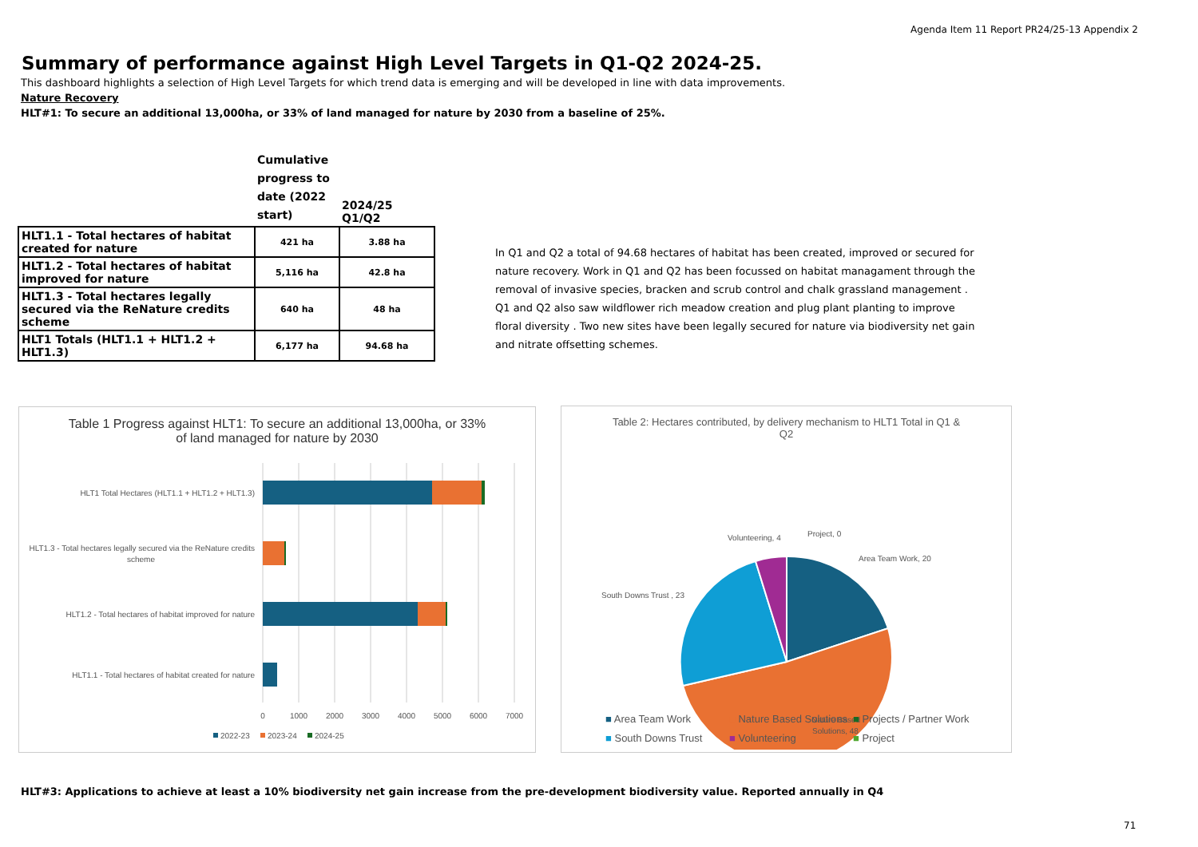Agenda Item 11 Report PR24/25-13 Appendix 2
Summary of performance against High Level Targets in Q1-Q2 2024-25.
This dashboard highlights a selection of High Level Targets for which trend data is emerging and will be developed in line with data improvements.
Nature Recovery
HLT#1: To secure an additional 13,000ha, or 33% of land managed for nature by 2030 from a baseline of 25%.
| | Cumulative progress to date (2022 start) | 2024/25 Q1/Q2 |
| --- | --- | --- |
| HLT1.1 - Total hectares of habitat created for nature | 421 ha | 3.88 ha |
| HLT1.2 - Total hectares of habitat improved for nature | 5,116 ha | 42.8 ha |
| HLT1.3 - Total hectares legally secured via the ReNature credits scheme | 640 ha | 48 ha |
| HLT1 Totals (HLT1.1 + HLT1.2 + HLT1.3) | 6,177 ha | 94.68 ha |
In Q1 and Q2 a total of 94.68 hectares of habitat has been created, improved or secured for nature recovery. Work in Q1 and Q2 has been focussed on habitat managament through the removal of invasive species, bracken and scrub control and chalk grassland management . Q1 and Q2 also saw wildflower rich meadow creation and plug plant planting to improve floral diversity . Two new sites have been legally secured for nature via biodiversity net gain and nitrate offsetting schemes.
Table 1 Progress against HLT1: To secure an additional 13,000ha, or 33%
of land managed for nature by 2030
HLT1 Total Hectares (HLT1.1 + HLT1.2 + HLT1.3)
HLT1.3 - Total hectares legally secured via the ReNature credits
scheme
HLT1.2 - Total hectares of habitat improved for nature
HLT1.1 - Total hectares of habitat created for nature
0
1000
2000
3000
4000
5000
6000
7000
2022-23
2023-24
2024-25
Table 2: Hectares contributed, by delivery mechanism to HLT1 Total in Q1 &
Q2
Volunteering, 4
Project, 0
Area Team Work, 20
South Downs Trust , 23
Nature Based
Solutions, 48
■ Area Team Work ■ Nature Based Solutions ■ Projects / Partner Work ■ South Downs Trust ■ Volunteering ■ Project
HLT#3: Applications to achieve at least a 10% biodiversity net gain increase from the pre-development biodiversity value. Reported annually in Q4
71